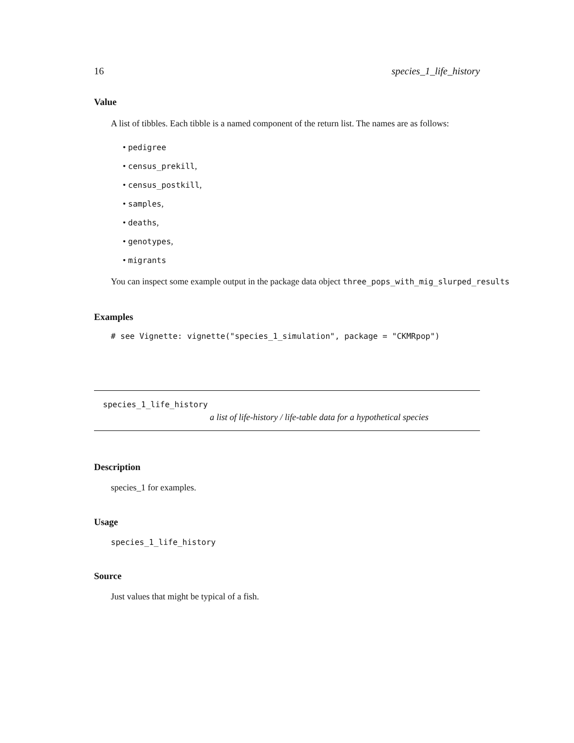16 species_1_life_history
Value
A list of tibbles. Each tibble is a named component of the return list. The names are as follows:
• pedigree
• census_prekill,
• census_postkill,
• samples,
• deaths,
• genotypes,
• migrants
You can inspect some example output in the package data object three_pops_with_mig_slurped_results
Examples
# see Vignette: vignette("species_1_simulation", package = "CKMRpop")
species_1_life_history
a list of life-history / life-table data for a hypothetical species
Description
species_1 for examples.
Usage
species_1_life_history
Source
Just values that might be typical of a fish.